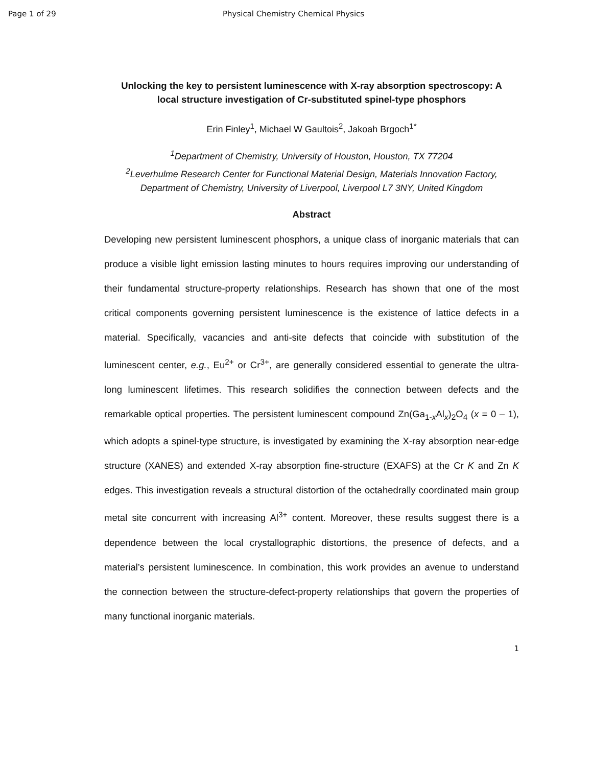Page 1 of 29 Physical Chemistry Chemical Physics
Unlocking the key to persistent luminescence with X-ray absorption spectroscopy: A local structure investigation of Cr-substituted spinel-type phosphors
Erin Finley<sup>1</sup>, Michael W Gaultois<sup>2</sup>, Jakoah Brgoch<sup>1*</sup>
<sup>1</sup> Department of Chemistry, University of Houston, Houston, TX 77204
<sup>2</sup> Leverhulme Research Center for Functional Material Design, Materials Innovation Factory, Department of Chemistry, University of Liverpool, Liverpool L7 3NY, United Kingdom
Abstract
Developing new persistent luminescent phosphors, a unique class of inorganic materials that can produce a visible light emission lasting minutes to hours requires improving our understanding of their fundamental structure-property relationships. Research has shown that one of the most critical components governing persistent luminescence is the existence of lattice defects in a material. Specifically, vacancies and anti-site defects that coincide with substitution of the luminescent center, e.g., Eu<sup>2+</sup> or Cr<sup>3+</sup>, are generally considered essential to generate the ultra-long luminescent lifetimes. This research solidifies the connection between defects and the remarkable optical properties. The persistent luminescent compound Zn(Ga<sub>1-x</sub>Al<sub>x</sub>)<sub>2</sub>O<sub>4</sub> (x = 0 – 1), which adopts a spinel-type structure, is investigated by examining the X-ray absorption near-edge structure (XANES) and extended X-ray absorption fine-structure (EXAFS) at the Cr K and Zn K edges. This investigation reveals a structural distortion of the octahedrally coordinated main group metal site concurrent with increasing Al<sup>3+</sup> content. Moreover, these results suggest there is a dependence between the local crystallographic distortions, the presence of defects, and a material’s persistent luminescence. In combination, this work provides an avenue to understand the connection between the structure-defect-property relationships that govern the properties of many functional inorganic materials.
1